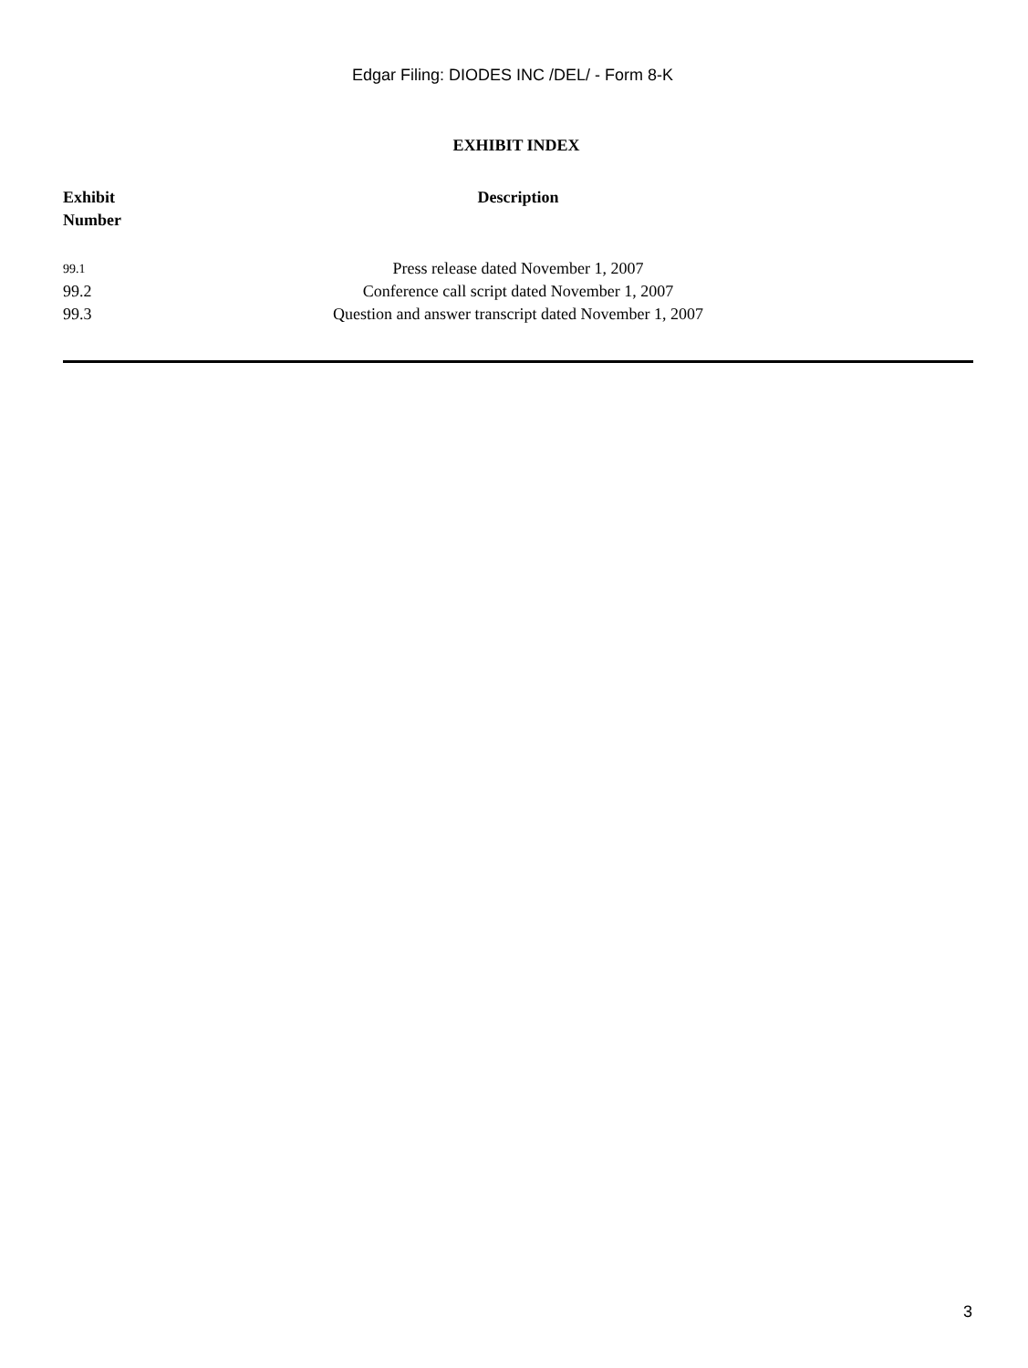Edgar Filing: DIODES INC /DEL/ - Form 8-K
EXHIBIT INDEX
| Exhibit Number | Description |
| --- | --- |
| 99.1 | Press release dated November 1, 2007 |
| 99.2 | Conference call script dated November 1, 2007 |
| 99.3 | Question and answer transcript dated November 1, 2007 |
3